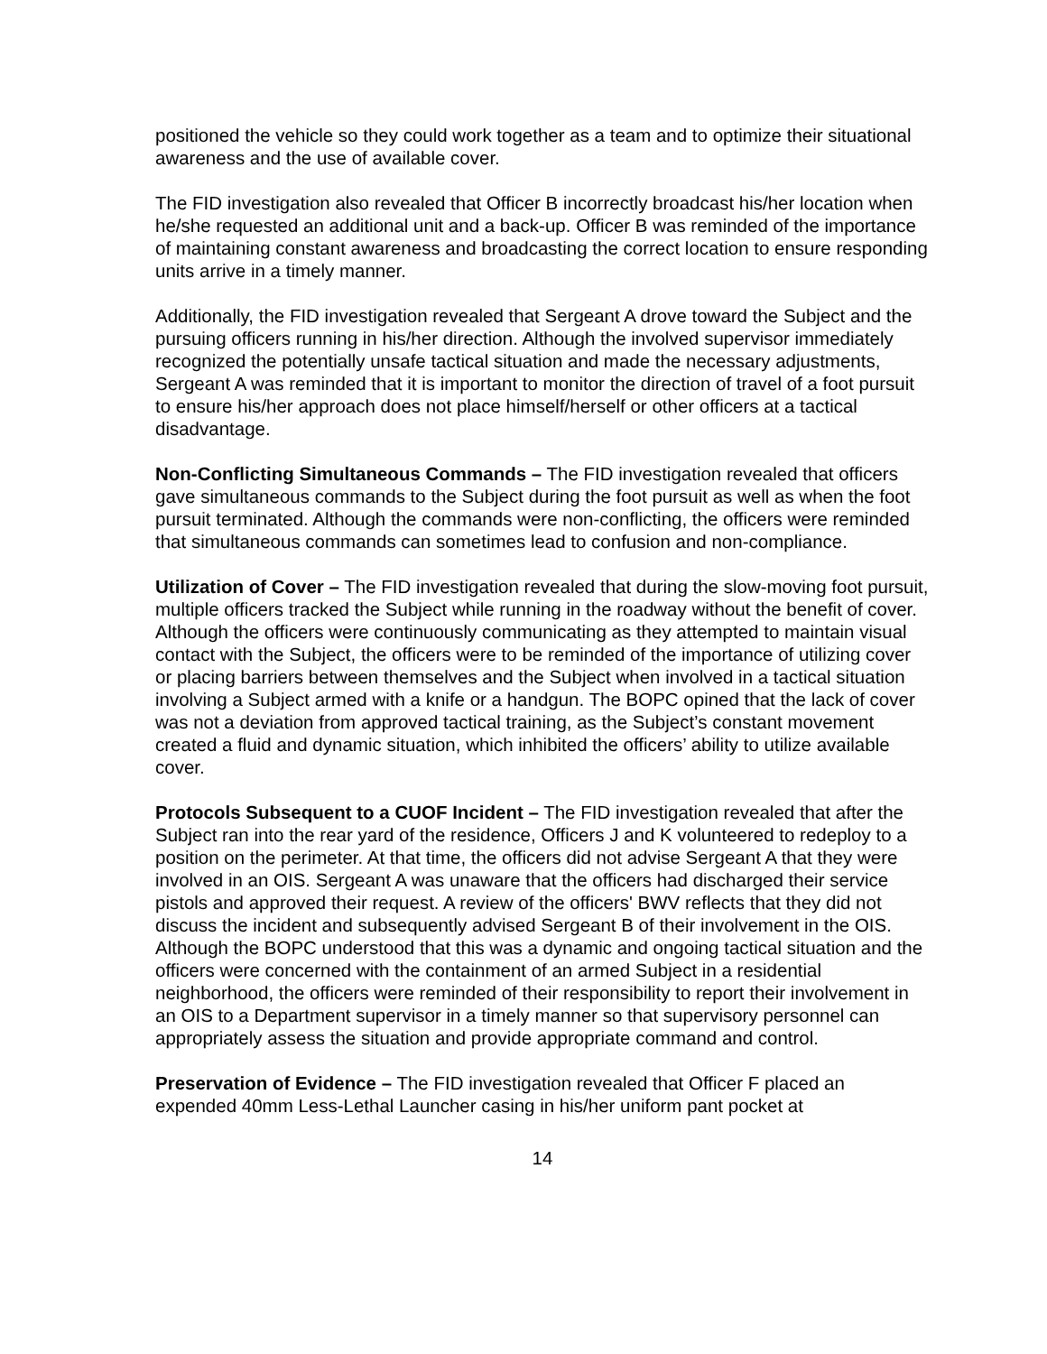positioned the vehicle so they could work together as a team and to optimize their situational awareness and the use of available cover.
The FID investigation also revealed that Officer B incorrectly broadcast his/her location when he/she requested an additional unit and a back-up. Officer B was reminded of the importance of maintaining constant awareness and broadcasting the correct location to ensure responding units arrive in a timely manner.
Additionally, the FID investigation revealed that Sergeant A drove toward the Subject and the pursuing officers running in his/her direction. Although the involved supervisor immediately recognized the potentially unsafe tactical situation and made the necessary adjustments, Sergeant A was reminded that it is important to monitor the direction of travel of a foot pursuit to ensure his/her approach does not place himself/herself or other officers at a tactical disadvantage.
Non-Conflicting Simultaneous Commands – The FID investigation revealed that officers gave simultaneous commands to the Subject during the foot pursuit as well as when the foot pursuit terminated. Although the commands were non-conflicting, the officers were reminded that simultaneous commands can sometimes lead to confusion and non-compliance.
Utilization of Cover – The FID investigation revealed that during the slow-moving foot pursuit, multiple officers tracked the Subject while running in the roadway without the benefit of cover. Although the officers were continuously communicating as they attempted to maintain visual contact with the Subject, the officers were to be reminded of the importance of utilizing cover or placing barriers between themselves and the Subject when involved in a tactical situation involving a Subject armed with a knife or a handgun. The BOPC opined that the lack of cover was not a deviation from approved tactical training, as the Subject’s constant movement created a fluid and dynamic situation, which inhibited the officers’ ability to utilize available cover.
Protocols Subsequent to a CUOF Incident – The FID investigation revealed that after the Subject ran into the rear yard of the residence, Officers J and K volunteered to redeploy to a position on the perimeter. At that time, the officers did not advise Sergeant A that they were involved in an OIS. Sergeant A was unaware that the officers had discharged their service pistols and approved their request. A review of the officers' BWV reflects that they did not discuss the incident and subsequently advised Sergeant B of their involvement in the OIS. Although the BOPC understood that this was a dynamic and ongoing tactical situation and the officers were concerned with the containment of an armed Subject in a residential neighborhood, the officers were reminded of their responsibility to report their involvement in an OIS to a Department supervisor in a timely manner so that supervisory personnel can appropriately assess the situation and provide appropriate command and control.
Preservation of Evidence – The FID investigation revealed that Officer F placed an expended 40mm Less-Lethal Launcher casing in his/her uniform pant pocket at
14